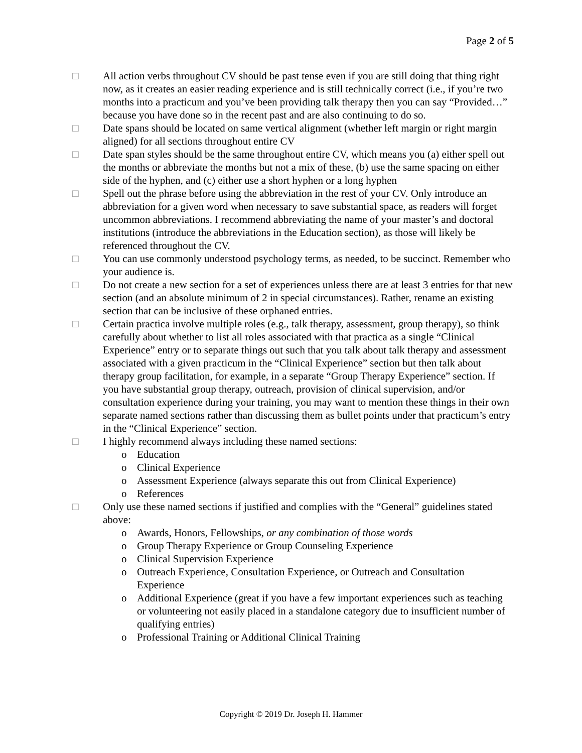Page 2 of 5
□ All action verbs throughout CV should be past tense even if you are still doing that thing right now, as it creates an easier reading experience and is still technically correct (i.e., if you’re two months into a practicum and you’ve been providing talk therapy then you can say “Provided…” because you have done so in the recent past and are also continuing to do so.
□ Date spans should be located on same vertical alignment (whether left margin or right margin aligned) for all sections throughout entire CV
□ Date span styles should be the same throughout entire CV, which means you (a) either spell out the months or abbreviate the months but not a mix of these, (b) use the same spacing on either side of the hyphen, and (c) either use a short hyphen or a long hyphen
□ Spell out the phrase before using the abbreviation in the rest of your CV. Only introduce an abbreviation for a given word when necessary to save substantial space, as readers will forget uncommon abbreviations. I recommend abbreviating the name of your master’s and doctoral institutions (introduce the abbreviations in the Education section), as those will likely be referenced throughout the CV.
□ You can use commonly understood psychology terms, as needed, to be succinct. Remember who your audience is.
□ Do not create a new section for a set of experiences unless there are at least 3 entries for that new section (and an absolute minimum of 2 in special circumstances). Rather, rename an existing section that can be inclusive of these orphaned entries.
□ Certain practica involve multiple roles (e.g., talk therapy, assessment, group therapy), so think carefully about whether to list all roles associated with that practica as a single “Clinical Experience” entry or to separate things out such that you talk about talk therapy and assessment associated with a given practicum in the “Clinical Experience” section but then talk about therapy group facilitation, for example, in a separate “Group Therapy Experience” section. If you have substantial group therapy, outreach, provision of clinical supervision, and/or consultation experience during your training, you may want to mention these things in their own separate named sections rather than discussing them as bullet points under that practicum’s entry in the “Clinical Experience” section.
□ I highly recommend always including these named sections:
o Education
o Clinical Experience
o Assessment Experience (always separate this out from Clinical Experience)
o References
□ Only use these named sections if justified and complies with the “General” guidelines stated above:
o Awards, Honors, Fellowships, or any combination of those words
o Group Therapy Experience or Group Counseling Experience
o Clinical Supervision Experience
o Outreach Experience, Consultation Experience, or Outreach and Consultation Experience
o Additional Experience (great if you have a few important experiences such as teaching or volunteering not easily placed in a standalone category due to insufficient number of qualifying entries)
o Professional Training or Additional Clinical Training
Copyright © 2019 Dr. Joseph H. Hammer